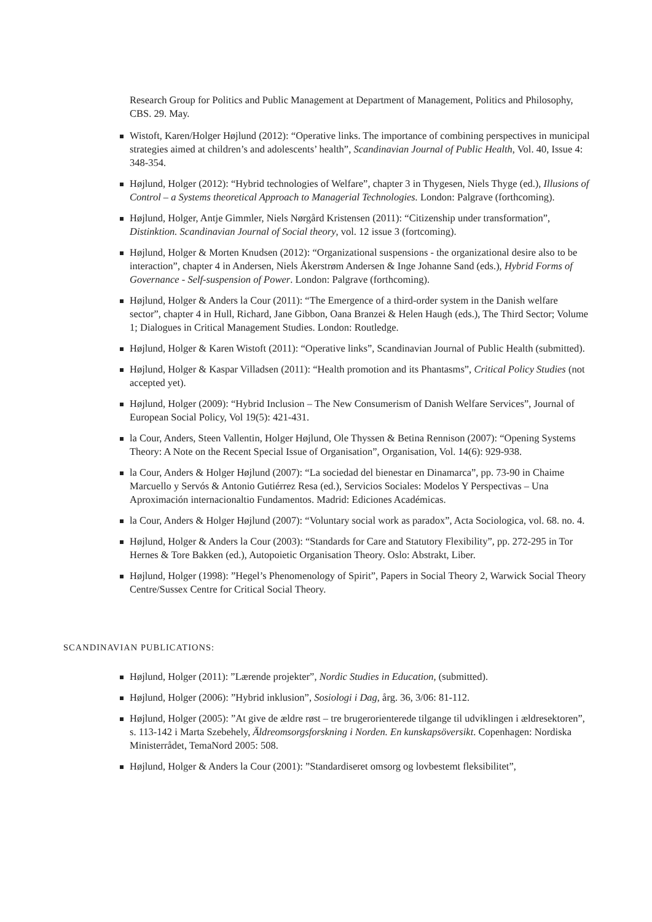Research Group for Politics and Public Management at Department of Management, Politics and Philosophy, CBS. 29. May.
Wistoft, Karen/Holger Højlund (2012): “Operative links. The importance of combining perspectives in municipal strategies aimed at children’s and adolescents’ health”, Scandinavian Journal of Public Health, Vol. 40, Issue 4: 348-354.
Højlund, Holger (2012): “Hybrid technologies of Welfare”, chapter 3 in Thygesen, Niels Thyge (ed.), Illusions of Control – a Systems theoretical Approach to Managerial Technologies. London: Palgrave (forthcoming).
Højlund, Holger, Antje Gimmler, Niels Nørgård Kristensen (2011): “Citizenship under transformation”, Distinktion. Scandinavian Journal of Social theory, vol. 12 issue 3 (fortcoming).
Højlund, Holger & Morten Knudsen (2012): “Organizational suspensions - the organizational desire also to be interaction”, chapter 4 in Andersen, Niels Åkerstrøm Andersen & Inge Johanne Sand (eds.), Hybrid Forms of Governance - Self-suspension of Power. London: Palgrave (forthcoming).
Højlund, Holger & Anders la Cour (2011): “The Emergence of a third-order system in the Danish welfare sector”, chapter 4 in Hull, Richard, Jane Gibbon, Oana Branzei & Helen Haugh (eds.), The Third Sector; Volume 1; Dialogues in Critical Management Studies. London: Routledge.
Højlund, Holger & Karen Wistoft (2011): “Operative links”, Scandinavian Journal of Public Health (submitted).
Højlund, Holger & Kaspar Villadsen (2011): “Health promotion and its Phantasms”, Critical Policy Studies (not accepted yet).
Højlund, Holger (2009): “Hybrid Inclusion – The New Consumerism of Danish Welfare Services”, Journal of European Social Policy, Vol 19(5): 421-431.
la Cour, Anders, Steen Vallentin, Holger Højlund, Ole Thyssen & Betina Rennison (2007): “Opening Systems Theory: A Note on the Recent Special Issue of Organisation”, Organisation, Vol. 14(6): 929-938.
la Cour, Anders & Holger Højlund (2007): “La sociedad del bienestar en Dinamarca”, pp. 73-90 in Chaime Marcuello y Servós & Antonio Gutiérrez Resa (ed.), Servicios Sociales: Modelos Y Perspectivas – Una Aproximación internacionaltio Fundamentos. Madrid: Ediciones Académicas.
la Cour, Anders & Holger Højlund (2007): “Voluntary social work as paradox”, Acta Sociologica, vol. 68. no. 4.
Højlund, Holger & Anders la Cour (2003): “Standards for Care and Statutory Flexibility”, pp. 272-295 in Tor Hernes & Tore Bakken (ed.), Autopoietic Organisation Theory. Oslo: Abstrakt, Liber.
Højlund, Holger (1998): ”Hegel’s Phenomenology of Spirit”, Papers in Social Theory 2, Warwick Social Theory Centre/Sussex Centre for Critical Social Theory.
SCANDINAVIAN PUBLICATIONS:
Højlund, Holger (2011): ”Lærende projekter”, Nordic Studies in Education, (submitted).
Højlund, Holger (2006): ”Hybrid inklusion”, Sosiologi i Dag, årg. 36, 3/06: 81-112.
Højlund, Holger (2005): ”At give de ældre røst – tre brugerorienterede tilgange til udviklingen i ældresektoren”, s. 113-142 i Marta Szebehely, Äldreomsorgsforskning i Norden. En kunskapsöversikt. Copenhagen: Nordiska Ministerrådet, TemaNord 2005: 508.
Højlund, Holger & Anders la Cour (2001): ”Standardiseret omsorg og lovbestemt fleksibilitet”,